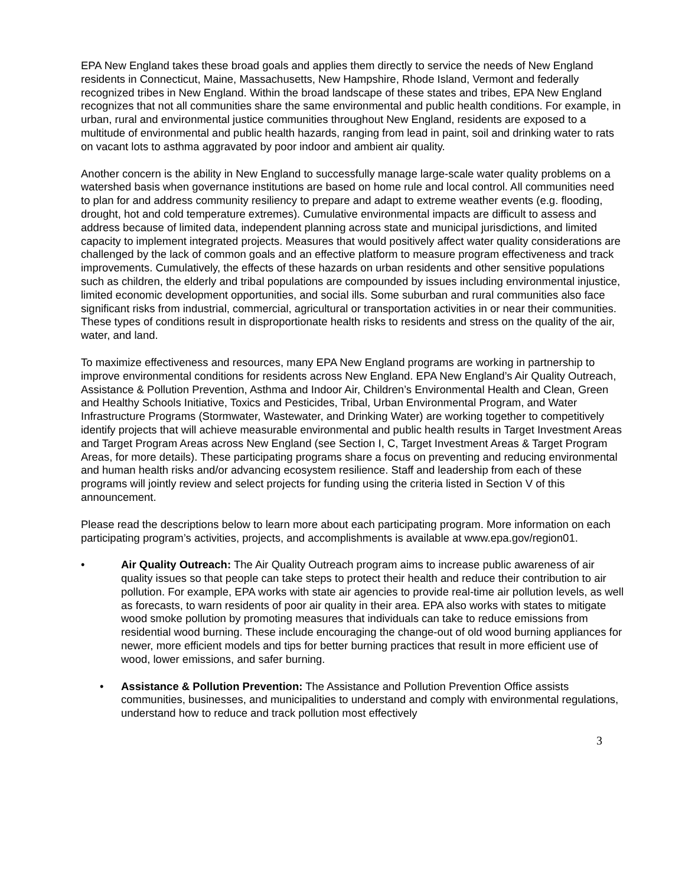EPA New England takes these broad goals and applies them directly to service the needs of New England residents in Connecticut, Maine, Massachusetts, New Hampshire, Rhode Island, Vermont and federally recognized tribes in New England. Within the broad landscape of these states and tribes, EPA New England recognizes that not all communities share the same environmental and public health conditions. For example, in urban, rural and environmental justice communities throughout New England, residents are exposed to a multitude of environmental and public health hazards, ranging from lead in paint, soil and drinking water to rats on vacant lots to asthma aggravated by poor indoor and ambient air quality.
Another concern is the ability in New England to successfully manage large-scale water quality problems on a watershed basis when governance institutions are based on home rule and local control. All communities need to plan for and address community resiliency to prepare and adapt to extreme weather events (e.g. flooding, drought, hot and cold temperature extremes). Cumulative environmental impacts are difficult to assess and address because of limited data, independent planning across state and municipal jurisdictions, and limited capacity to implement integrated projects. Measures that would positively affect water quality considerations are challenged by the lack of common goals and an effective platform to measure program effectiveness and track improvements. Cumulatively, the effects of these hazards on urban residents and other sensitive populations such as children, the elderly and tribal populations are compounded by issues including environmental injustice, limited economic development opportunities, and social ills. Some suburban and rural communities also face significant risks from industrial, commercial, agricultural or transportation activities in or near their communities. These types of conditions result in disproportionate health risks to residents and stress on the quality of the air, water, and land.
To maximize effectiveness and resources, many EPA New England programs are working in partnership to improve environmental conditions for residents across New England. EPA New England’s Air Quality Outreach, Assistance & Pollution Prevention, Asthma and Indoor Air, Children’s Environmental Health and Clean, Green and Healthy Schools Initiative, Toxics and Pesticides, Tribal, Urban Environmental Program, and Water Infrastructure Programs (Stormwater, Wastewater, and Drinking Water) are working together to competitively identify projects that will achieve measurable environmental and public health results in Target Investment Areas and Target Program Areas across New England (see Section I, C, Target Investment Areas & Target Program Areas, for more details). These participating programs share a focus on preventing and reducing environmental and human health risks and/or advancing ecosystem resilience. Staff and leadership from each of these programs will jointly review and select projects for funding using the criteria listed in Section V of this announcement.
Please read the descriptions below to learn more about each participating program. More information on each participating program’s activities, projects, and accomplishments is available at www.epa.gov/region01.
• Air Quality Outreach: The Air Quality Outreach program aims to increase public awareness of air quality issues so that people can take steps to protect their health and reduce their contribution to air pollution. For example, EPA works with state air agencies to provide real-time air pollution levels, as well as forecasts, to warn residents of poor air quality in their area. EPA also works with states to mitigate wood smoke pollution by promoting measures that individuals can take to reduce emissions from residential wood burning. These include encouraging the change-out of old wood burning appliances for newer, more efficient models and tips for better burning practices that result in more efficient use of wood, lower emissions, and safer burning.
• Assistance & Pollution Prevention: The Assistance and Pollution Prevention Office assists communities, businesses, and municipalities to understand and comply with environmental regulations, understand how to reduce and track pollution most effectively
3